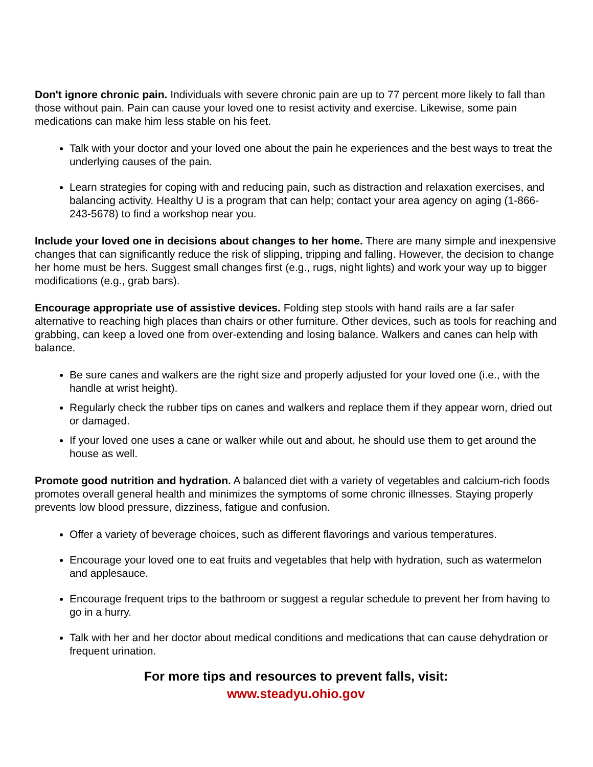Don't ignore chronic pain. Individuals with severe chronic pain are up to 77 percent more likely to fall than those without pain. Pain can cause your loved one to resist activity and exercise. Likewise, some pain medications can make him less stable on his feet.
Talk with your doctor and your loved one about the pain he experiences and the best ways to treat the underlying causes of the pain.
Learn strategies for coping with and reducing pain, such as distraction and relaxation exercises, and balancing activity. Healthy U is a program that can help; contact your area agency on aging (1-866-243-5678) to find a workshop near you.
Include your loved one in decisions about changes to her home. There are many simple and inexpensive changes that can significantly reduce the risk of slipping, tripping and falling. However, the decision to change her home must be hers. Suggest small changes first (e.g., rugs, night lights) and work your way up to bigger modifications (e.g., grab bars).
Encourage appropriate use of assistive devices. Folding step stools with hand rails are a far safer alternative to reaching high places than chairs or other furniture. Other devices, such as tools for reaching and grabbing, can keep a loved one from over-extending and losing balance. Walkers and canes can help with balance.
Be sure canes and walkers are the right size and properly adjusted for your loved one (i.e., with the handle at wrist height).
Regularly check the rubber tips on canes and walkers and replace them if they appear worn, dried out or damaged.
If your loved one uses a cane or walker while out and about, he should use them to get around the house as well.
Promote good nutrition and hydration. A balanced diet with a variety of vegetables and calcium-rich foods promotes overall general health and minimizes the symptoms of some chronic illnesses. Staying properly prevents low blood pressure, dizziness, fatigue and confusion.
Offer a variety of beverage choices, such as different flavorings and various temperatures.
Encourage your loved one to eat fruits and vegetables that help with hydration, such as watermelon and applesauce.
Encourage frequent trips to the bathroom or suggest a regular schedule to prevent her from having to go in a hurry.
Talk with her and her doctor about medical conditions and medications that can cause dehydration or frequent urination.
For more tips and resources to prevent falls, visit:
www.steadyu.ohio.gov